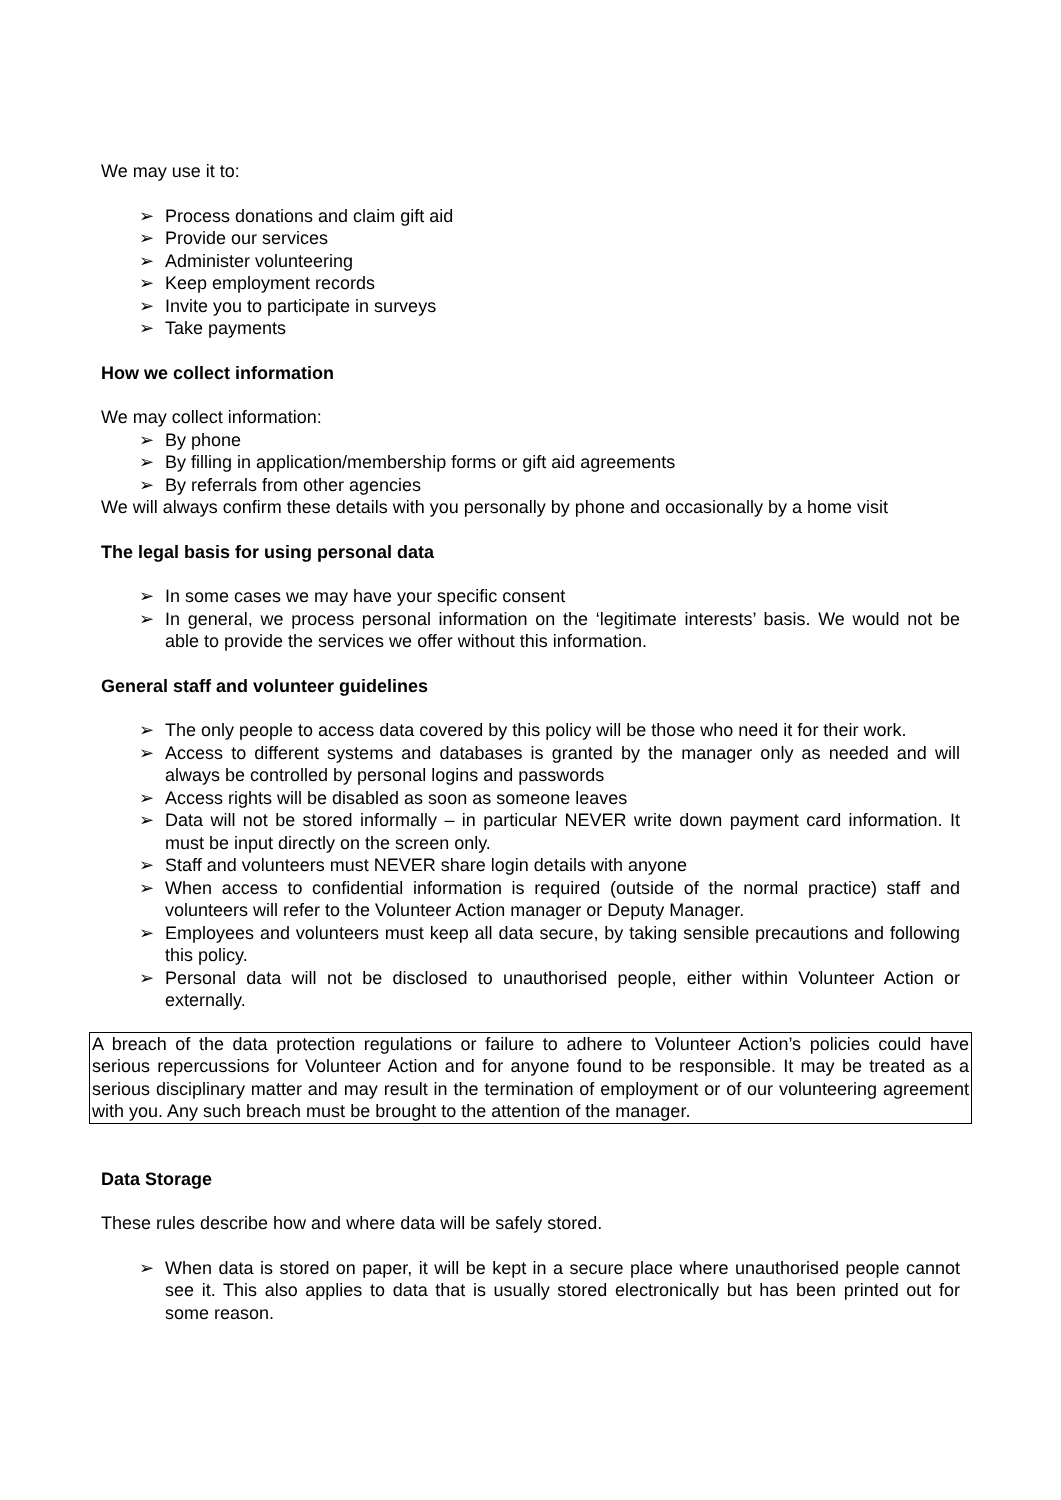We may use it to:
➢ Process donations and claim gift aid
➢ Provide our services
➢ Administer volunteering
➢ Keep employment records
➢ Invite you to participate in surveys
➢ Take payments
How we collect information
We may collect information:
➢ By phone
➢ By filling in application/membership forms or gift aid agreements
➢ By referrals from other agencies
We will always confirm these details with you personally by phone and occasionally by a home visit
The legal basis for using personal data
➢ In some cases we may have your specific consent
➢ In general, we process personal information on the ‘legitimate interests’ basis. We would not be able to provide the services we offer without this information.
General staff and volunteer guidelines
➢ The only people to access data covered by this policy will be those who need it for their work.
➢ Access to different systems and databases is granted by the manager only as needed and will always be controlled by personal logins and passwords
➢ Access rights will be disabled as soon as someone leaves
➢ Data will not be stored informally – in particular NEVER write down payment card information. It must be input directly on the screen only.
➢ Staff and volunteers must NEVER share login details with anyone
➢ When access to confidential information is required (outside of the normal practice) staff and volunteers will refer to the Volunteer Action manager or Deputy Manager.
➢ Employees and volunteers must keep all data secure, by taking sensible precautions and following this policy.
➢ Personal data will not be disclosed to unauthorised people, either within Volunteer Action or externally.
A breach of the data protection regulations or failure to adhere to Volunteer Action’s policies could have serious repercussions for Volunteer Action and for anyone found to be responsible. It may be treated as a serious disciplinary matter and may result in the termination of employment or of our volunteering agreement with you. Any such breach must be brought to the attention of the manager.
Data Storage
These rules describe how and where data will be safely stored.
➢ When data is stored on paper, it will be kept in a secure place where unauthorised people cannot see it. This also applies to data that is usually stored electronically but has been printed out for some reason.